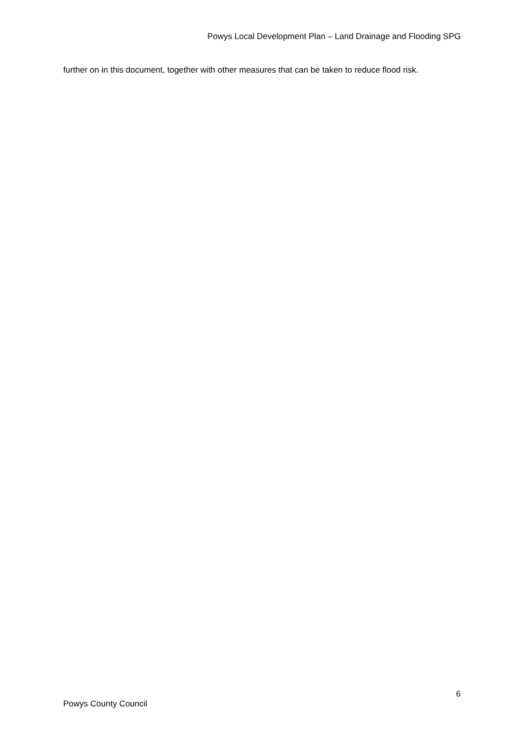Powys Local Development Plan – Land Drainage and Flooding SPG
further on in this document, together with other measures that can be taken to reduce flood risk.
6
Powys County Council